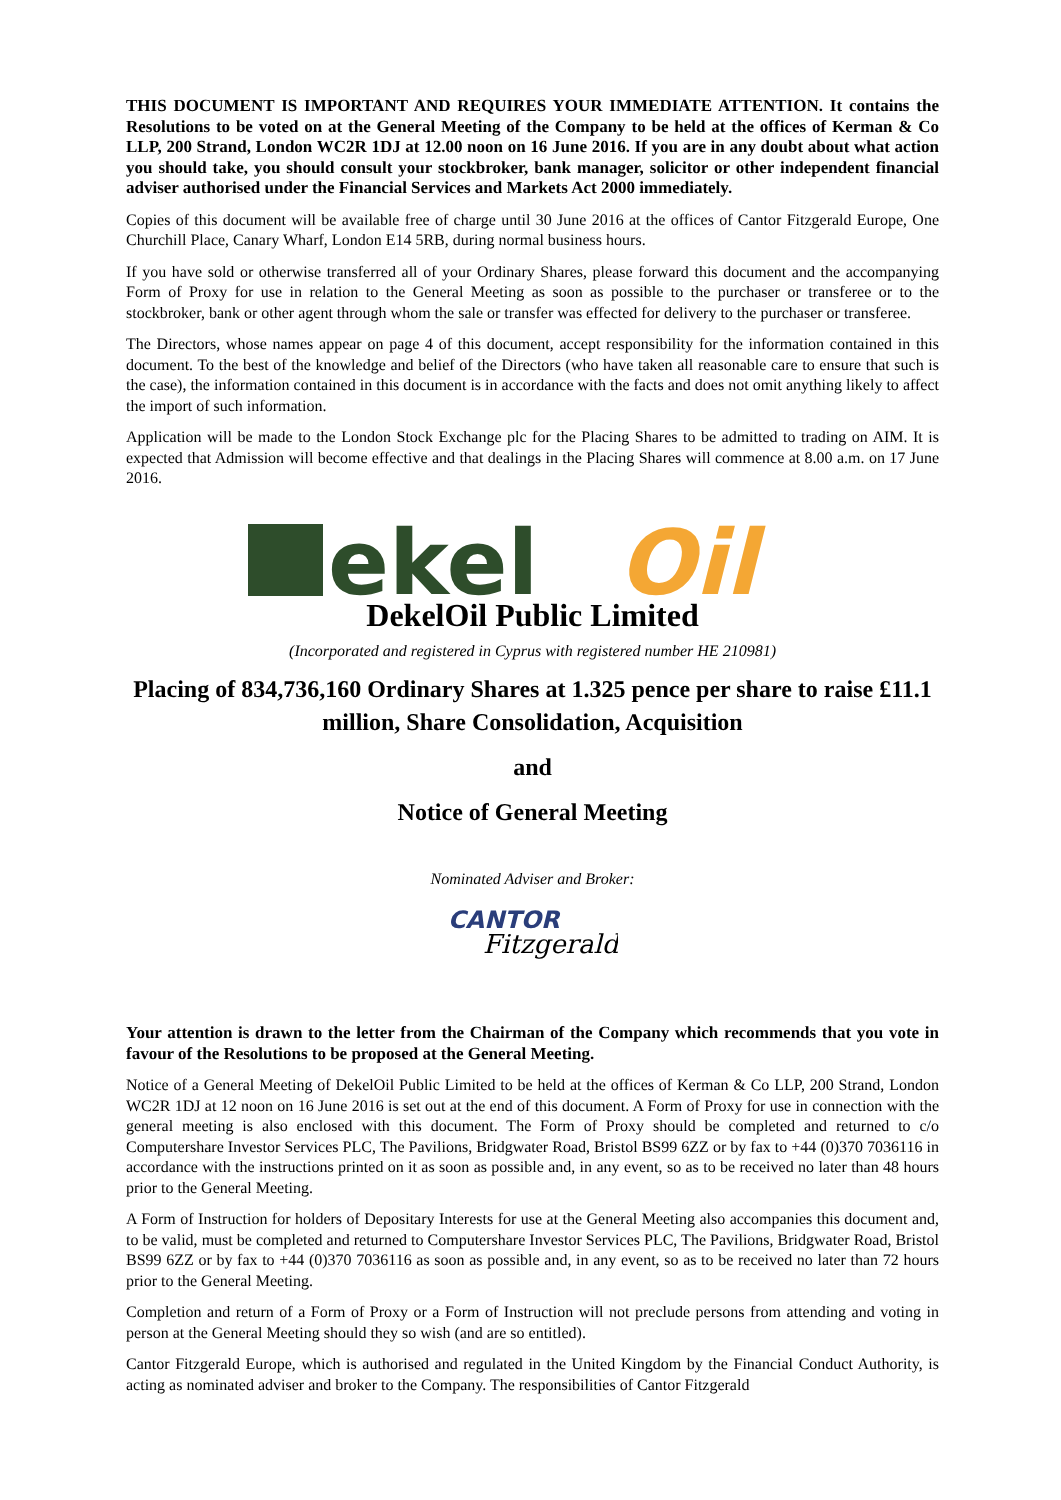THIS DOCUMENT IS IMPORTANT AND REQUIRES YOUR IMMEDIATE ATTENTION. It contains the Resolutions to be voted on at the General Meeting of the Company to be held at the offices of Kerman & Co LLP, 200 Strand, London WC2R 1DJ at 12.00 noon on 16 June 2016. If you are in any doubt about what action you should take, you should consult your stockbroker, bank manager, solicitor or other independent financial adviser authorised under the Financial Services and Markets Act 2000 immediately.
Copies of this document will be available free of charge until 30 June 2016 at the offices of Cantor Fitzgerald Europe, One Churchill Place, Canary Wharf, London E14 5RB, during normal business hours.
If you have sold or otherwise transferred all of your Ordinary Shares, please forward this document and the accompanying Form of Proxy for use in relation to the General Meeting as soon as possible to the purchaser or transferee or to the stockbroker, bank or other agent through whom the sale or transfer was effected for delivery to the purchaser or transferee.
The Directors, whose names appear on page 4 of this document, accept responsibility for the information contained in this document. To the best of the knowledge and belief of the Directors (who have taken all reasonable care to ensure that such is the case), the information contained in this document is in accordance with the facts and does not omit anything likely to affect the import of such information.
Application will be made to the London Stock Exchange plc for the Placing Shares to be admitted to trading on AIM. It is expected that Admission will become effective and that dealings in the Placing Shares will commence at 8.00 a.m. on 17 June 2016.
ekel
Oil
DekelOil Public Limited
(Incorporated and registered in Cyprus with registered number HE 210981)
Placing of 834,736,160 Ordinary Shares at 1.325 pence per share to raise £11.1 million, Share Consolidation, Acquisition
and
Notice of General Meeting
Nominated Adviser and Broker:
CANTOR
Fitzgerald
Your attention is drawn to the letter from the Chairman of the Company which recommends that you vote in favour of the Resolutions to be proposed at the General Meeting.
Notice of a General Meeting of DekelOil Public Limited to be held at the offices of Kerman & Co LLP, 200 Strand, London WC2R 1DJ at 12 noon on 16 June 2016 is set out at the end of this document. A Form of Proxy for use in connection with the general meeting is also enclosed with this document. The Form of Proxy should be completed and returned to c/o Computershare Investor Services PLC, The Pavilions, Bridgwater Road, Bristol BS99 6ZZ or by fax to +44 (0)370 7036116 in accordance with the instructions printed on it as soon as possible and, in any event, so as to be received no later than 48 hours prior to the General Meeting.
A Form of Instruction for holders of Depositary Interests for use at the General Meeting also accompanies this document and, to be valid, must be completed and returned to Computershare Investor Services PLC, The Pavilions, Bridgwater Road, Bristol BS99 6ZZ or by fax to +44 (0)370 7036116 as soon as possible and, in any event, so as to be received no later than 72 hours prior to the General Meeting.
Completion and return of a Form of Proxy or a Form of Instruction will not preclude persons from attending and voting in person at the General Meeting should they so wish (and are so entitled).
Cantor Fitzgerald Europe, which is authorised and regulated in the United Kingdom by the Financial Conduct Authority, is acting as nominated adviser and broker to the Company. The responsibilities of Cantor Fitzgerald